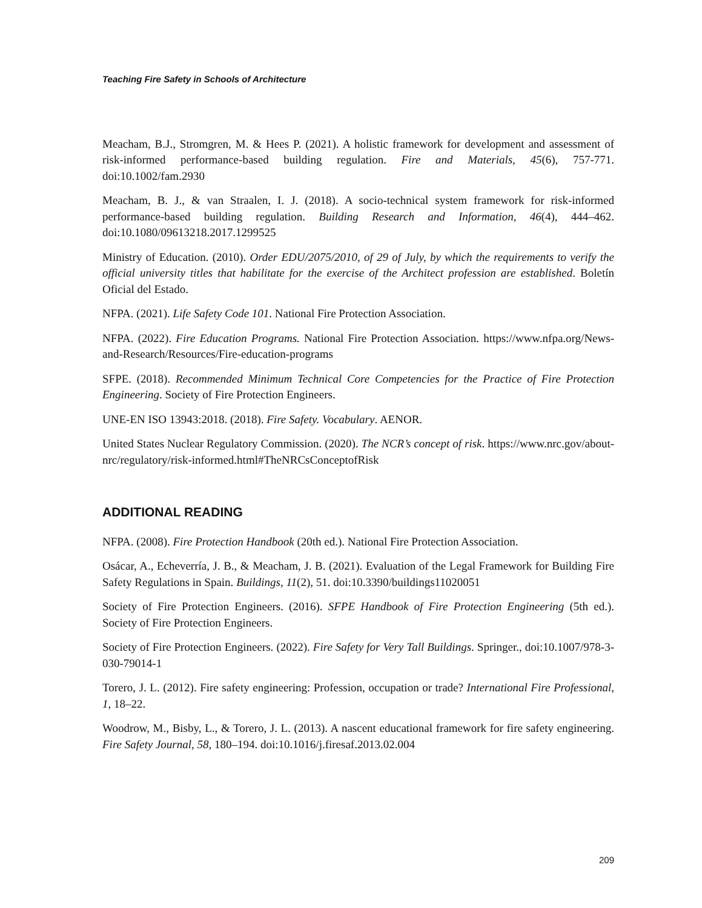Teaching Fire Safety in Schools of Architecture
Meacham, B.J., Stromgren, M. & Hees P. (2021). A holistic framework for development and assessment of risk-informed performance-based building regulation. Fire and Materials, 45(6), 757-771. doi:10.1002/fam.2930
Meacham, B. J., & van Straalen, I. J. (2018). A socio-technical system framework for risk-informed performance-based building regulation. Building Research and Information, 46(4), 444–462. doi:10.1080/09613218.2017.1299525
Ministry of Education. (2010). Order EDU/2075/2010, of 29 of July, by which the requirements to verify the official university titles that habilitate for the exercise of the Architect profession are established. Boletín Oficial del Estado.
NFPA. (2021). Life Safety Code 101. National Fire Protection Association.
NFPA. (2022). Fire Education Programs. National Fire Protection Association. https://www.nfpa.org/News-and-Research/Resources/Fire-education-programs
SFPE. (2018). Recommended Minimum Technical Core Competencies for the Practice of Fire Protection Engineering. Society of Fire Protection Engineers.
UNE-EN ISO 13943:2018. (2018). Fire Safety. Vocabulary. AENOR.
United States Nuclear Regulatory Commission. (2020). The NCR’s concept of risk. https://www.nrc.gov/about-nrc/regulatory/risk-informed.html#TheNRCsConceptofRisk
ADDITIONAL READING
NFPA. (2008). Fire Protection Handbook (20th ed.). National Fire Protection Association.
Osácar, A., Echeverría, J. B., & Meacham, J. B. (2021). Evaluation of the Legal Framework for Building Fire Safety Regulations in Spain. Buildings, 11(2), 51. doi:10.3390/buildings11020051
Society of Fire Protection Engineers. (2016). SFPE Handbook of Fire Protection Engineering (5th ed.). Society of Fire Protection Engineers.
Society of Fire Protection Engineers. (2022). Fire Safety for Very Tall Buildings. Springer., doi:10.1007/978-3-030-79014-1
Torero, J. L. (2012). Fire safety engineering: Profession, occupation or trade? International Fire Professional, 1, 18–22.
Woodrow, M., Bisby, L., & Torero, J. L. (2013). A nascent educational framework for fire safety engineering. Fire Safety Journal, 58, 180–194. doi:10.1016/j.firesaf.2013.02.004
209